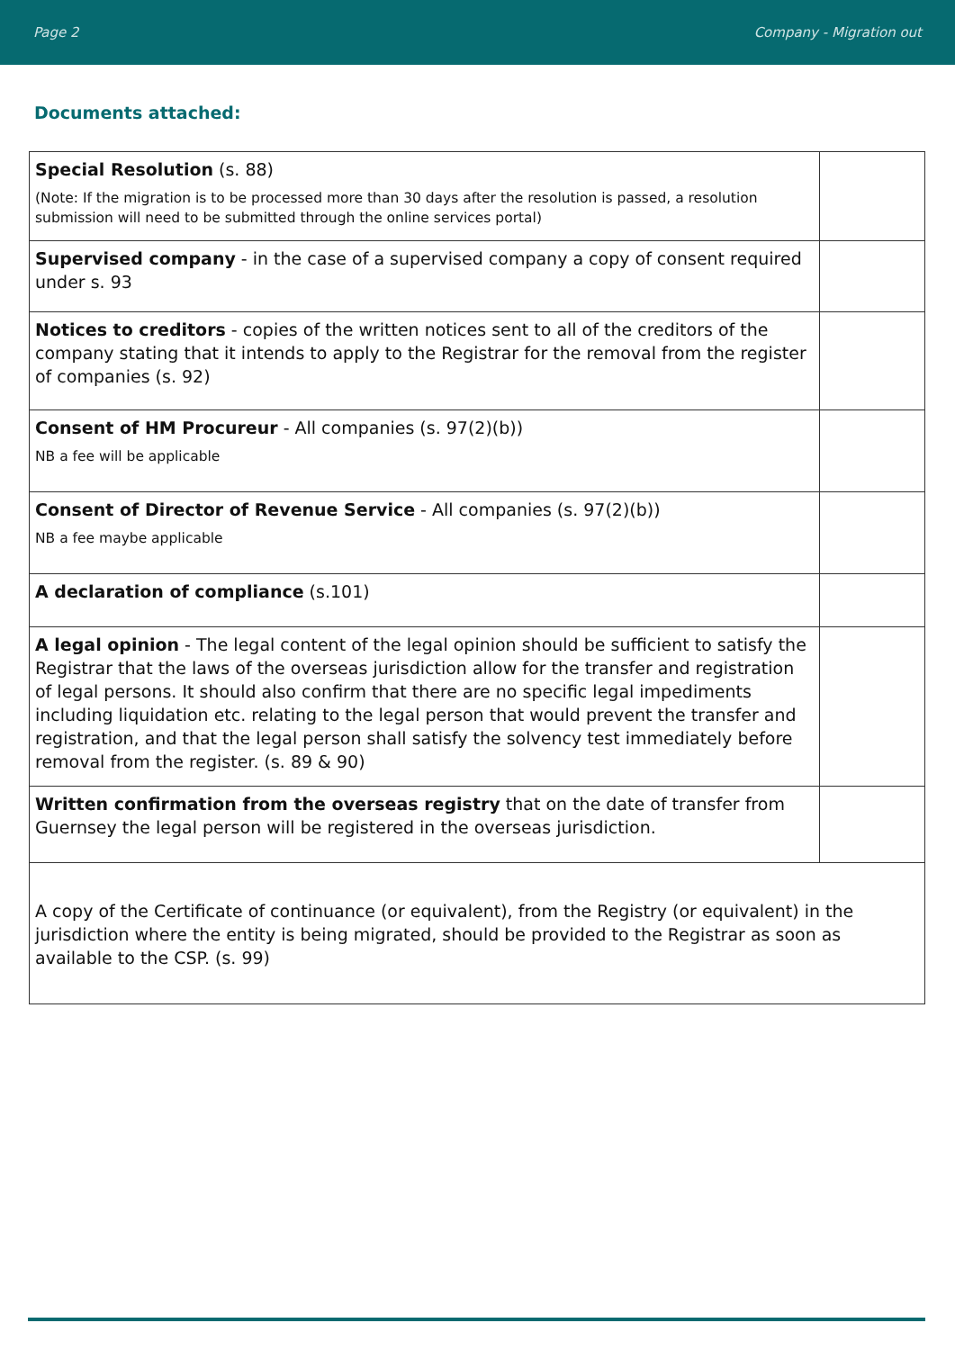Page 2 Company - Migration out
Documents attached:
| Special Resolution (s. 88) (Note: If the migration is to be processed more than 30 days after the resolution is passed, a resolution submission will need to be submitted through the online services portal) | |
| Supervised company - in the case of a supervised company a copy of consent required under s. 93 | |
| Notices to creditors - copies of the written notices sent to all of the creditors of the company stating that it intends to apply to the Registrar for the removal from the register of companies (s. 92) | |
| Consent of HM Procureur - All companies (s. 97(2)(b)) NB a fee will be applicable | |
| Consent of Director of Revenue Service - All companies (s. 97(2)(b)) NB a fee maybe applicable | |
| A declaration of compliance (s.101) | |
| A legal opinion - The legal content of the legal opinion should be sufficient to satisfy the Registrar that the laws of the overseas jurisdiction allow for the transfer and registration of legal persons. It should also confirm that there are no specific legal impediments including liquidation etc. relating to the legal person that would prevent the transfer and registration, and that the legal person shall satisfy the solvency test immediately before removal from the register. (s. 89 & 90) | |
| Written confirmation from the overseas registry that on the date of transfer from Guernsey the legal person will be registered in the overseas jurisdiction. | |
| A copy of the Certificate of continuance (or equivalent), from the Registry (or equivalent) in the jurisdiction where the entity is being migrated, should be provided to the Registrar as soon as available to the CSP. (s. 99) | |